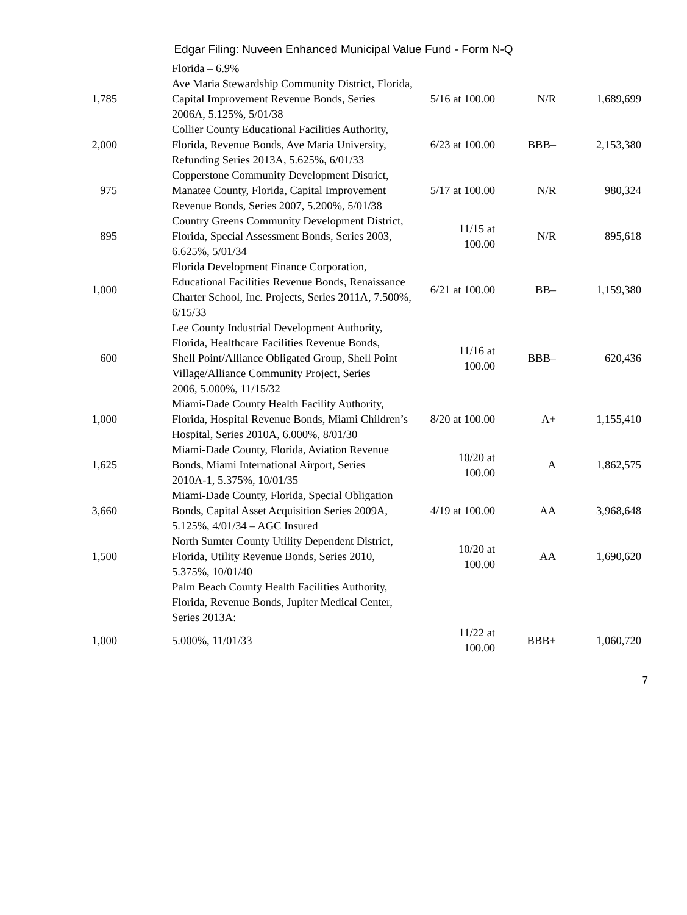Edgar Filing: Nuveen Enhanced Municipal Value Fund - Form N-Q
| | | Florida – 6.9% | | | |
| 1,785 | | Ave Maria Stewardship Community District, Florida, Capital Improvement Revenue Bonds, Series 2006A, 5.125%, 5/01/38 | 5/16 at 100.00 | N/R | 1,689,699 |
| 2,000 | | Collier County Educational Facilities Authority, Florida, Revenue Bonds, Ave Maria University, Refunding Series 2013A, 5.625%, 6/01/33 | 6/23 at 100.00 | BBB– | 2,153,380 |
| 975 | | Copperstone Community Development District, Manatee County, Florida, Capital Improvement Revenue Bonds, Series 2007, 5.200%, 5/01/38 | 5/17 at 100.00 | N/R | 980,324 |
| 895 | | Country Greens Community Development District, Florida, Special Assessment Bonds, Series 2003, 6.625%, 5/01/34 | 11/15 at 100.00 | N/R | 895,618 |
| 1,000 | | Florida Development Finance Corporation, Educational Facilities Revenue Bonds, Renaissance Charter School, Inc. Projects, Series 2011A, 7.500%, 6/15/33 | 6/21 at 100.00 | BB– | 1,159,380 |
| 600 | | Lee County Industrial Development Authority, Florida, Healthcare Facilities Revenue Bonds, Shell Point/Alliance Obligated Group, Shell Point Village/Alliance Community Project, Series 2006, 5.000%, 11/15/32 | 11/16 at 100.00 | BBB– | 620,436 |
| 1,000 | | Miami-Dade County Health Facility Authority, Florida, Hospital Revenue Bonds, Miami Children’s Hospital, Series 2010A, 6.000%, 8/01/30 | 8/20 at 100.00 | A+ | 1,155,410 |
| 1,625 | | Miami-Dade County, Florida, Aviation Revenue Bonds, Miami International Airport, Series 2010A-1, 5.375%, 10/01/35 | 10/20 at 100.00 | A | 1,862,575 |
| 3,660 | | Miami-Dade County, Florida, Special Obligation Bonds, Capital Asset Acquisition Series 2009A, 5.125%, 4/01/34 – AGC Insured | 4/19 at 100.00 | AA | 3,968,648 |
| 1,500 | | North Sumter County Utility Dependent District, Florida, Utility Revenue Bonds, Series 2010, 5.375%, 10/01/40 | 10/20 at 100.00 | AA | 1,690,620 |
| | | Palm Beach County Health Facilities Authority, Florida, Revenue Bonds, Jupiter Medical Center, Series 2013A: | | | |
| 1,000 | | 5.000%, 11/01/33 | 11/22 at 100.00 | BBB+ | 1,060,720 |
7